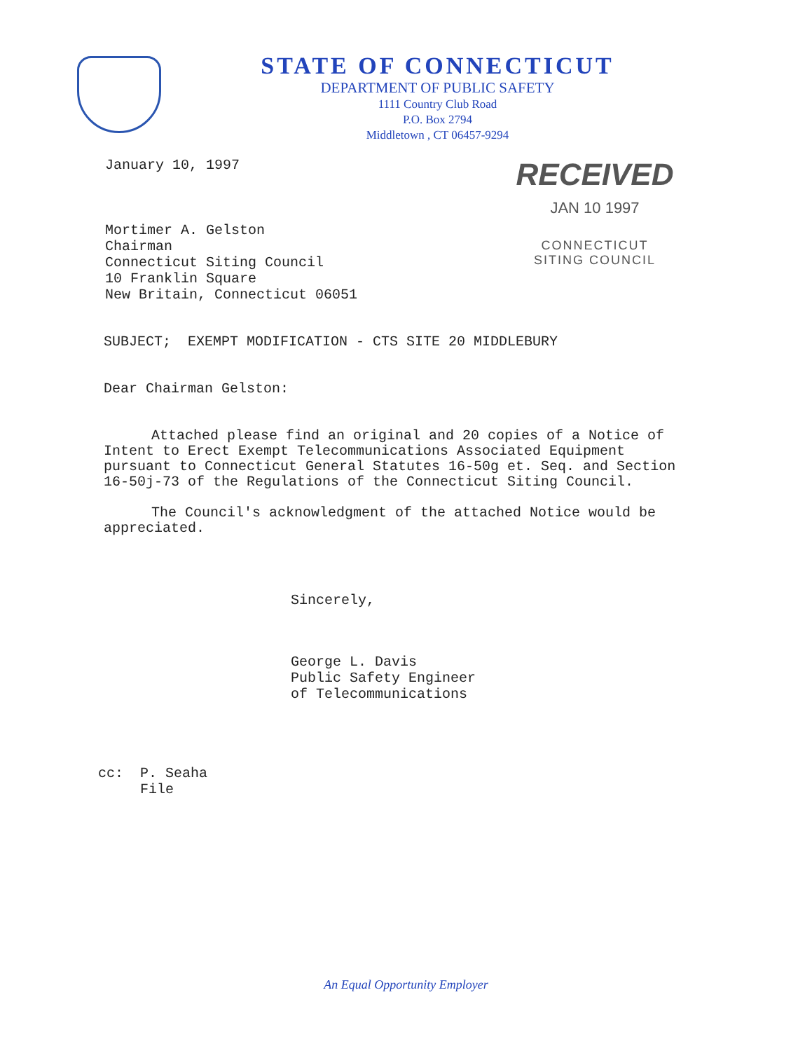STATE OF CONNECTICUT
DEPARTMENT OF PUBLIC SAFETY
1111 Country Club Road
P.O. Box 2794
Middletown , CT 06457-9294
January 10, 1997
Mortimer A. Gelston
Chairman
Connecticut Siting Council
10 Franklin Square
New Britain, Connecticut 06051
RECEIVED
JAN 10 1997
CONNECTICUT
SITING COUNCIL
SUBJECT; EXEMPT MODIFICATION - CTS SITE 20 MIDDLEBURY
Dear Chairman Gelston:
Attached please find an original and 20 copies of a Notice of Intent to Erect Exempt Telecommunications Associated Equipment pursuant to Connecticut General Statutes 16-50g et. Seq. and Section 16-50j-73 of the Regulations of the Connecticut Siting Council.
The Council's acknowledgment of the attached Notice would be appreciated.
Sincerely,
George L. Davis
Public Safety Engineer
of Telecommunications
cc: P. Seaha
File
An Equal Opportunity Employer